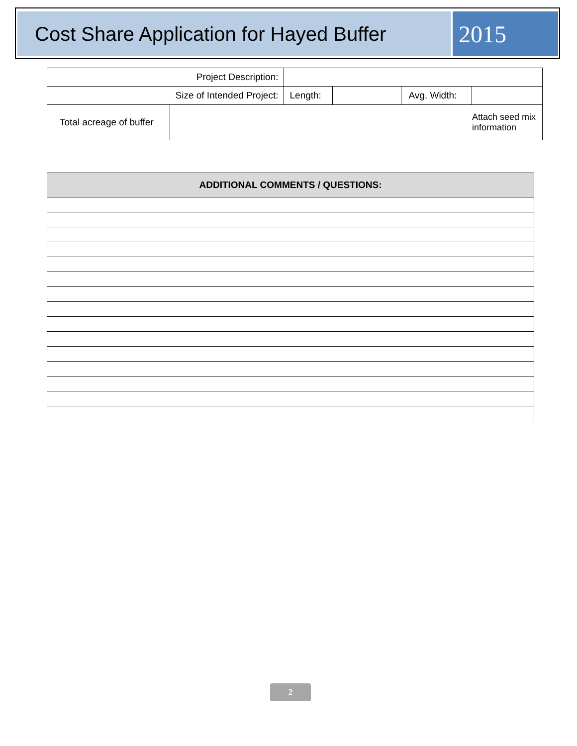Cost Share Application for Hayed Buffer
2015
| Project Description: | | | | | | |
| Size of Intended Project: | | Length: | | Avg. Width: | | |
| Total acreage of buffer | | | | | | Attach seed mix information |
| ADDITIONAL COMMENTS / QUESTIONS: |
| --- |
2